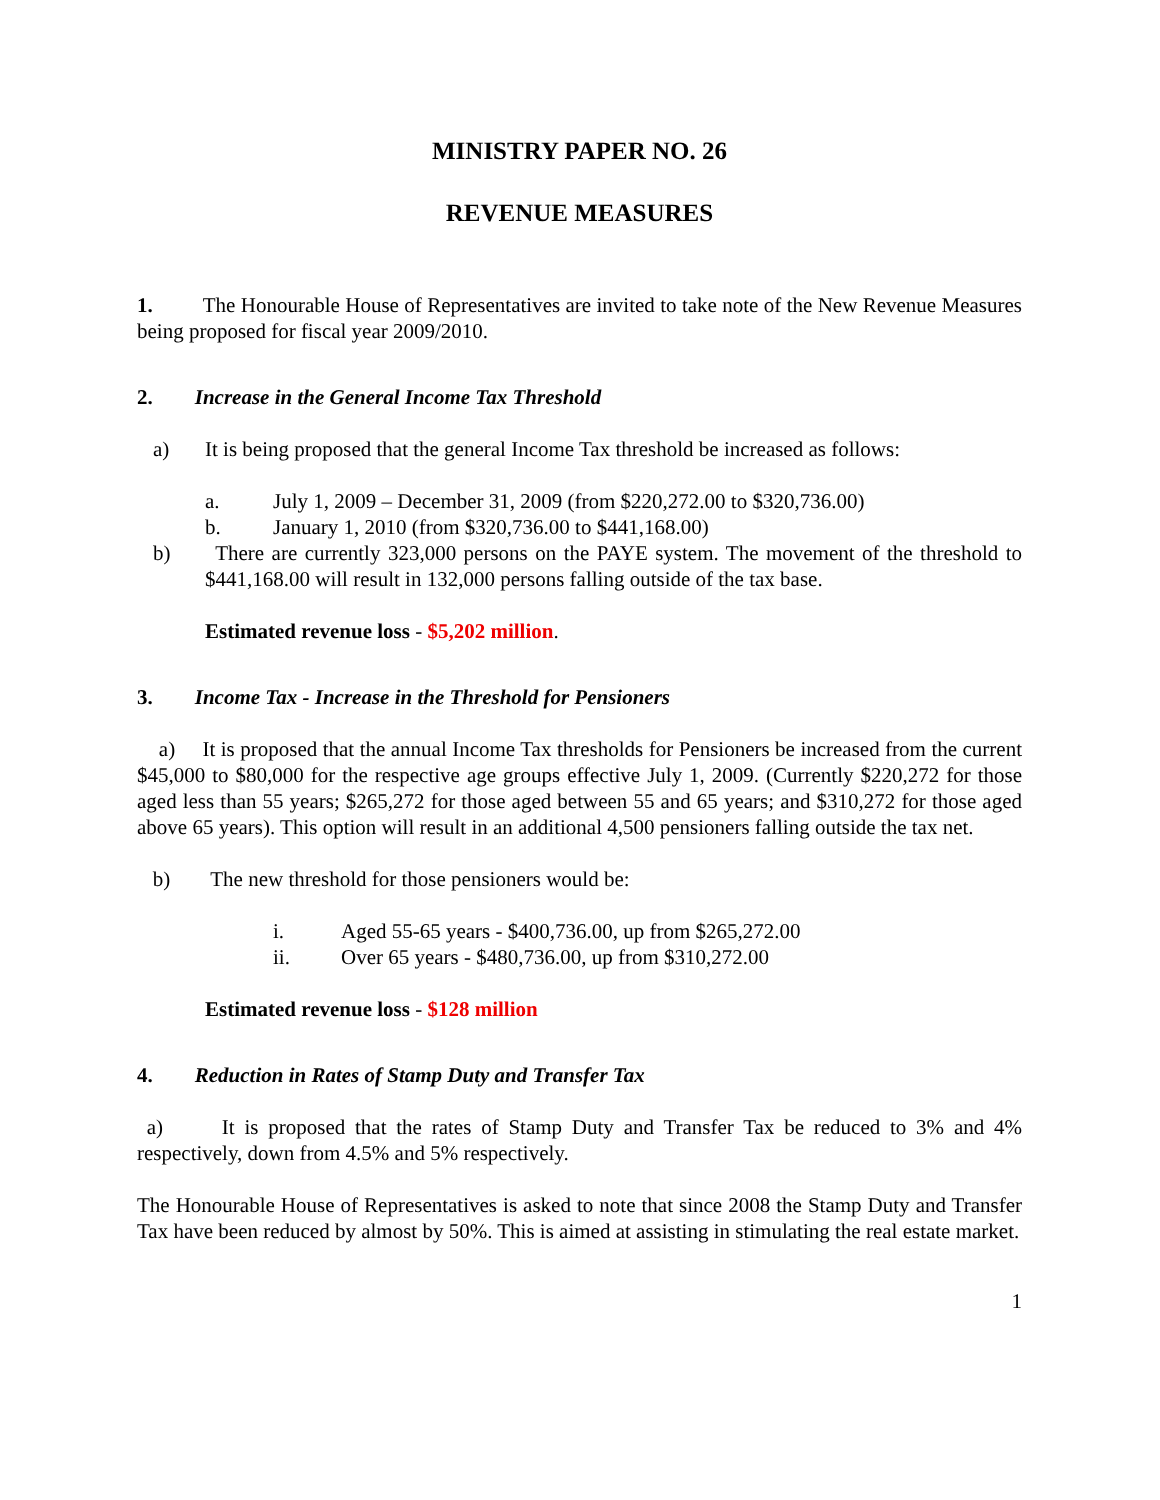MINISTRY PAPER NO. 26
REVENUE MEASURES
1. The Honourable House of Representatives are invited to take note of the New Revenue Measures being proposed for fiscal year 2009/2010.
2. Increase in the General Income Tax Threshold
a) It is being proposed that the general Income Tax threshold be increased as follows:
a. July 1, 2009 – December 31, 2009 (from $220,272.00 to $320,736.00)
b. January 1, 2010 (from $320,736.00 to $441,168.00)
b) There are currently 323,000 persons on the PAYE system. The movement of the threshold to $441,168.00 will result in 132,000 persons falling outside of the tax base.
Estimated revenue loss - $5,202 million.
3. Income Tax - Increase in the Threshold for Pensioners
a) It is proposed that the annual Income Tax thresholds for Pensioners be increased from the current $45,000 to $80,000 for the respective age groups effective July 1, 2009. (Currently $220,272 for those aged less than 55 years; $265,272 for those aged between 55 and 65 years; and $310,272 for those aged above 65 years). This option will result in an additional 4,500 pensioners falling outside the tax net.
b) The new threshold for those pensioners would be:
i. Aged 55-65 years - $400,736.00, up from $265,272.00
ii. Over 65 years - $480,736.00, up from $310,272.00
Estimated revenue loss - $128 million
4. Reduction in Rates of Stamp Duty and Transfer Tax
a) It is proposed that the rates of Stamp Duty and Transfer Tax be reduced to 3% and 4% respectively, down from 4.5% and 5% respectively.
The Honourable House of Representatives is asked to note that since 2008 the Stamp Duty and Transfer Tax have been reduced by almost by 50%. This is aimed at assisting in stimulating the real estate market.
1